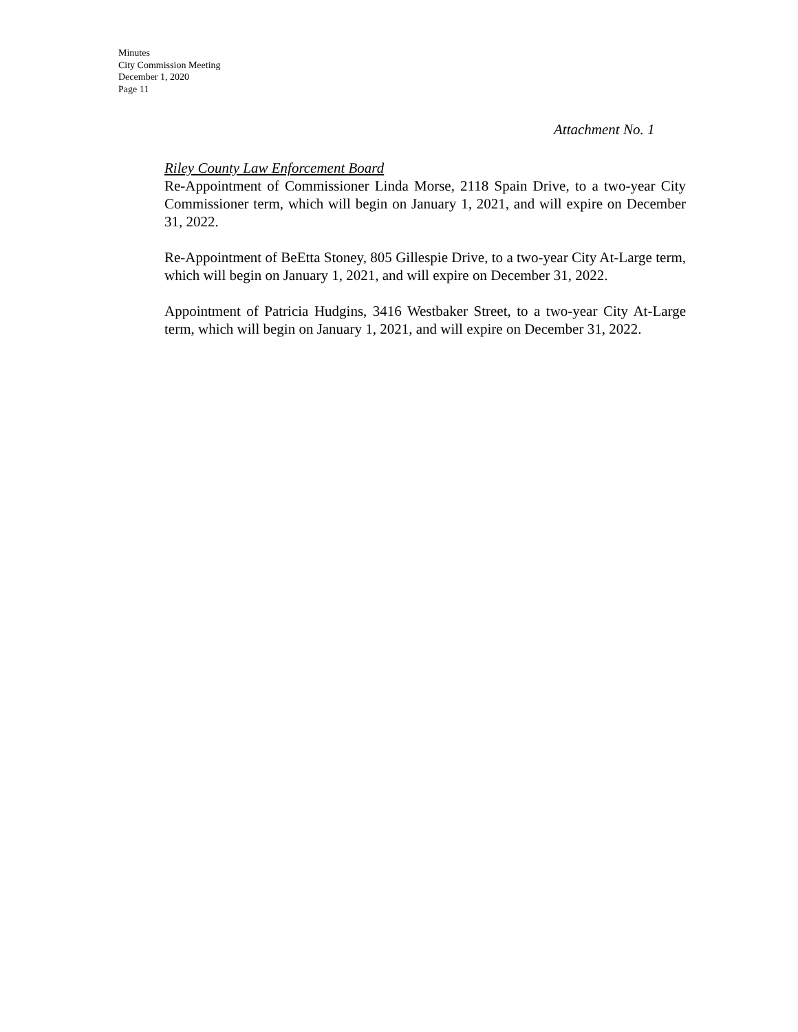Minutes
City Commission Meeting
December 1, 2020
Page 11
Attachment No. 1
Riley County Law Enforcement Board
Re-Appointment of Commissioner Linda Morse, 2118 Spain Drive, to a two-year City Commissioner term, which will begin on January 1, 2021, and will expire on December 31, 2022.
Re-Appointment of BeEtta Stoney, 805 Gillespie Drive, to a two-year City At-Large term, which will begin on January 1, 2021, and will expire on December 31, 2022.
Appointment of Patricia Hudgins, 3416 Westbaker Street, to a two-year City At-Large term, which will begin on January 1, 2021, and will expire on December 31, 2022.